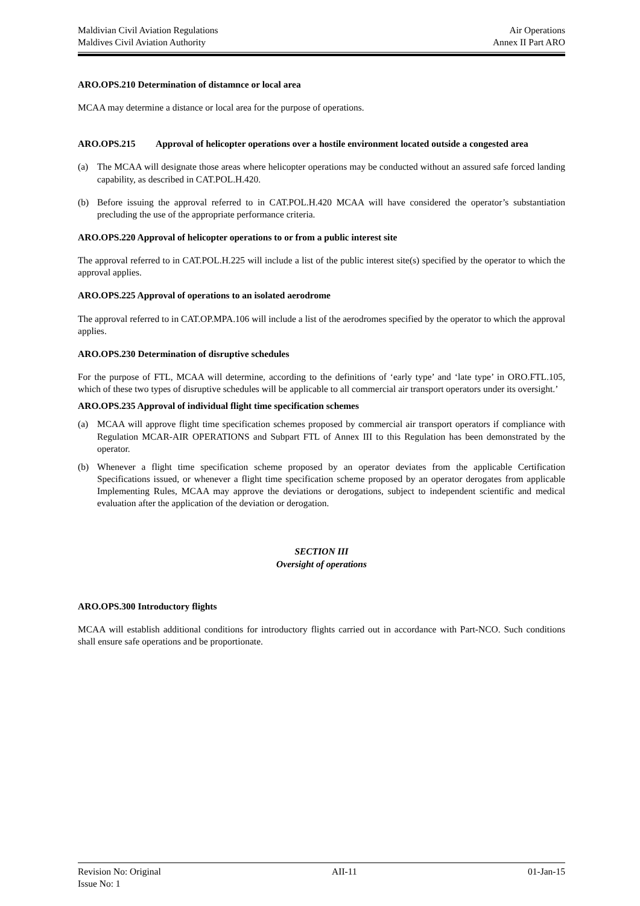Maldivian Civil Aviation Regulations Air Operations
Maldives Civil Aviation Authority Annex II Part ARO
ARO.OPS.210 Determination of distamnce or local area
MCAA may determine a distance or local area for the purpose of operations.
ARO.OPS.215 Approval of helicopter operations over a hostile environment located outside a congested area
(a) The MCAA will designate those areas where helicopter operations may be conducted without an assured safe forced landing capability, as described in CAT.POL.H.420.
(b) Before issuing the approval referred to in CAT.POL.H.420 MCAA will have considered the operator’s substantiation precluding the use of the appropriate performance criteria.
ARO.OPS.220 Approval of helicopter operations to or from a public interest site
The approval referred to in CAT.POL.H.225 will include a list of the public interest site(s) specified by the operator to which the approval applies.
ARO.OPS.225 Approval of operations to an isolated aerodrome
The approval referred to in CAT.OP.MPA.106 will include a list of the aerodromes specified by the operator to which the approval applies.
ARO.OPS.230 Determination of disruptive schedules
For the purpose of FTL, MCAA will determine, according to the definitions of ‘early type’ and ‘late type’ in ORO.FTL.105, which of these two types of disruptive schedules will be applicable to all commercial air transport operators under its oversight.’
ARO.OPS.235 Approval of individual flight time specification schemes
(a) MCAA will approve flight time specification schemes proposed by commercial air transport operators if compliance with Regulation MCAR-AIR OPERATIONS and Subpart FTL of Annex III to this Regulation has been demonstrated by the operator.
(b) Whenever a flight time specification scheme proposed by an operator deviates from the applicable Certification Specifications issued, or whenever a flight time specification scheme proposed by an operator derogates from applicable Implementing Rules, MCAA may approve the deviations or derogations, subject to independent scientific and medical evaluation after the application of the deviation or derogation.
SECTION III
Oversight of operations
ARO.OPS.300 Introductory flights
MCAA will establish additional conditions for introductory flights carried out in accordance with Part-NCO. Such conditions shall ensure safe operations and be proportionate.
Revision No: Original AII-11 01-Jan-15
Issue No: 1